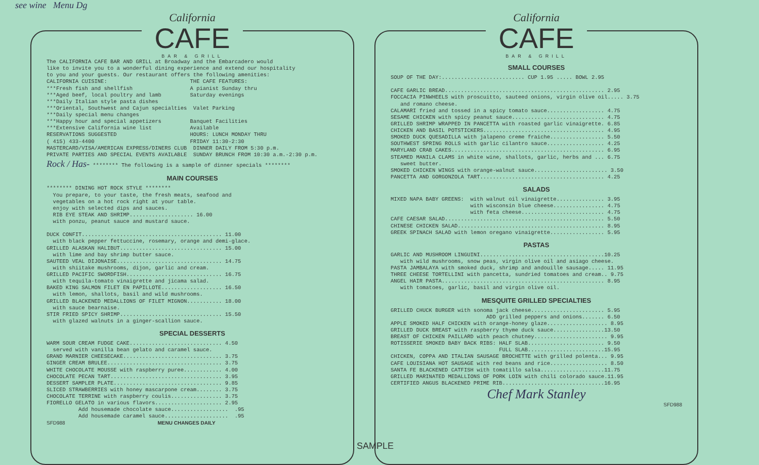see wine Menu Dg
California
CAFE
BAR & GRILL
The CALIFORNIA CAFE BAR AND GRILL at Broadway and the Embarcadero would
like to invite you to a wonderful dining experience and extend our hospitality
to you and your guests. Our restaurant offers the following amenities:
CALIFORNIA CUISINE:                          THE CAFE FEATURES:
***Fresh fish and shellfish                  A pianist Sunday thru
***Aged beef, local poultry and lamb         Saturday evenings
***Daily Italian style pasta dishes
***Oriental, Southwest and Cajun specialties  Valet Parking
***Daily special menu changes
***Happy hour and special appetizers         Banquet Facilities
***Extensive California wine list            Available
RESERVATIONS SUGGESTED                       HOURS: LUNCH MONDAY THRU
( 415) 433-4400                              FRIDAY 11:30-2:30
MASTERCARD/VISA/AMERICAN EXPRESS/DINERS CLUB  DINNER DAILY FROM 5:30 p.m.
PRIVATE PARTIES AND SPECIAL EVENTS AVAILABLE  SUNDAY BRUNCH FROM 10:30 a.m.-2:30 p.m.
Rock / Has- ******** The following is a sample of dinner specials ********
MAIN COURSES
******** DINING HOT ROCK STYLE ********
  You prepare, to your taste, the fresh meats, seafood and
  vegetables on a hot rock right at your table.
  enjoy with selected dips and sauces.
  RIB EYE STEAK AND SHRIMP.................... 16.00
  with ponzu, peanut sauce and mustard sauce.

DUCK CONFIT............................................ 11.00
  with black pepper fettuccine, rosemary, orange and demi-glace.
GRILLED ALASKAN HALIBUT................................ 15.00
  with lime and bay shrimp butter sauce.
SAUTEED VEAL DIJONAISE................................. 14.75
  with shiitake mushrooms, dijon, garlic and cream.
GRILLED PACIFIC SWORDFISH.............................. 16.75
  with tequila-tomato vinaigrette and jicama salad.
BAKED KING SALMON FILET EN PAPILLOTE................... 16.50
  with lemon, shallots, basil and wild mushrooms.
GRILLED BLACKENED MEDALLIONS OF FILET MIGNON........... 18.00
  with sauce bearnaise.
STIR FRIED SPICY SHRIMP................................ 15.50
  with glazed walnuts in a ginger-scallion sauce.
SPECIAL DESSERTS
WARM SOUR CREAM FUDGE CAKE............................. 4.50
  served with vanilla bean gelato and caramel sauce.
GRAND MARNIER CHEESECAKE............................... 3.75
GINGER CREAM BRULEE.................................... 3.75
WHITE CHOCOLATE MOUSSE with raspberry puree............ 4.00
CHOCOLATE PECAN TART................................... 3.95
DESSERT SAMPLER PLATE.................................. 9.85
SLICED STRAWBERRIES with honey mascarpone cream........ 3.75
CHOCOLATE TERRINE with raspberry coulis................ 3.75
FIORELLO GELATO in various flavors..................... 2.95
          Add housemade chocolate sauce..................  .95
          Add housemade caramel sauce....................  .95
SFD988 MENU CHANGES DAILY
California
CAFE
BAR & GRILL
SMALL COURSES
SOUP OF THE DAY:.......................... CUP 1.95 ..... BOWL 2.95

CAFE GARLIC BREAD.................................................. 2.95
FOCCACIA PINWHEELS with proscuitto, sauteed onions, virgin olive oil..... 3.75
   and romano cheese.
CALAMARI fried and tossed in a spicy tomato sauce.................. 4.75
SESAME CHICKEN with spicy peanut sauce............................. 4.75
GRILLED SHRIMP WRAPPED IN PANCETTA with roasted garlic vinaigrette. 6.85
CHICKEN AND BASIL POTSTICKERS...................................... 4.95
SMOKED DUCK QUESADILLA with jalapeno creme fraiche................. 5.50
SOUTHWEST SPRING ROLLS with garlic cilantro sauce.................. 4.25
MARYLAND CRAB CAKES................................................ 6.95
STEAMED MANILA CLAMS in white wine, shallots, garlic, herbs and ... 6.75
   sweet butter.
SMOKED CHICKEN WINGS with orange-walnut sauce....................... 3.50
PANCETTA AND GORGONZOLA TART....................................... 4.25
SALADS
MIXED NAPA BABY GREENS:  with walnut oil vinaigrette............... 3.95
                         with wisconsin blue cheese................ 4.75
                         with feta cheese.......................... 4.75
CAFE CAESAR SALAD.................................................. 5.50
CHINESE CHICKEN SALAD.............................................. 8.95
GREEK SPINACH SALAD with lemon oregano vinaigrette................. 5.95
PASTAS
GARLIC AND MUSHROOM LINGUINI.......................................10.25
   with wild mushrooms, snow peas, virgin olive oil and asiago cheese.
PASTA JAMBALAYA with smoked duck, shrimp and andouille sausage..... 11.95
THREE CHEESE TORTELLINI with pancetta, sundried tomatoes and cream.. 9.75
ANGEL HAIR PASTA................................................... 8.95
   with tomatoes, garlic, basil and virgin olive oil.
MESQUITE GRILLED SPECIALTIES
GRILLED CHUCK BURGER with sonoma jack cheese....................... 5.95
                              ADD grilled peppers and onions....... 6.50
APPLE SMOKED HALF CHICKEN with orange-honey glaze................... 8.95
GRILLED DUCK BREAST with raspberry thyme duck sauce................13.50
BREAST OF CHICKEN PAILLARD with peach chutney....................... 9.95
ROTISSERIE SMOKED BABY BACK RIBS: HALF SLAB........................ 9.50
                                  FULL SLAB........................15.95
CHICKEN, COPPA AND ITALIAN SAUSAGE BROCHETTE with grilled polenta... 9.95
CAFE LOUISIANA HOT SAUSAGE with red beans and rice.................. 8.50
SANTA FE BLACKENED CATFISH with tomatillo salsa....................11.75
GRILLED MARINATED MEDALLIONS OF PORK LOIN with chili colorado sauce.11.95
CERTIFIED ANGUS BLACKENED PRIME RIB................................16.95
Chef Mark Stanley
SFD988
SAMPLE